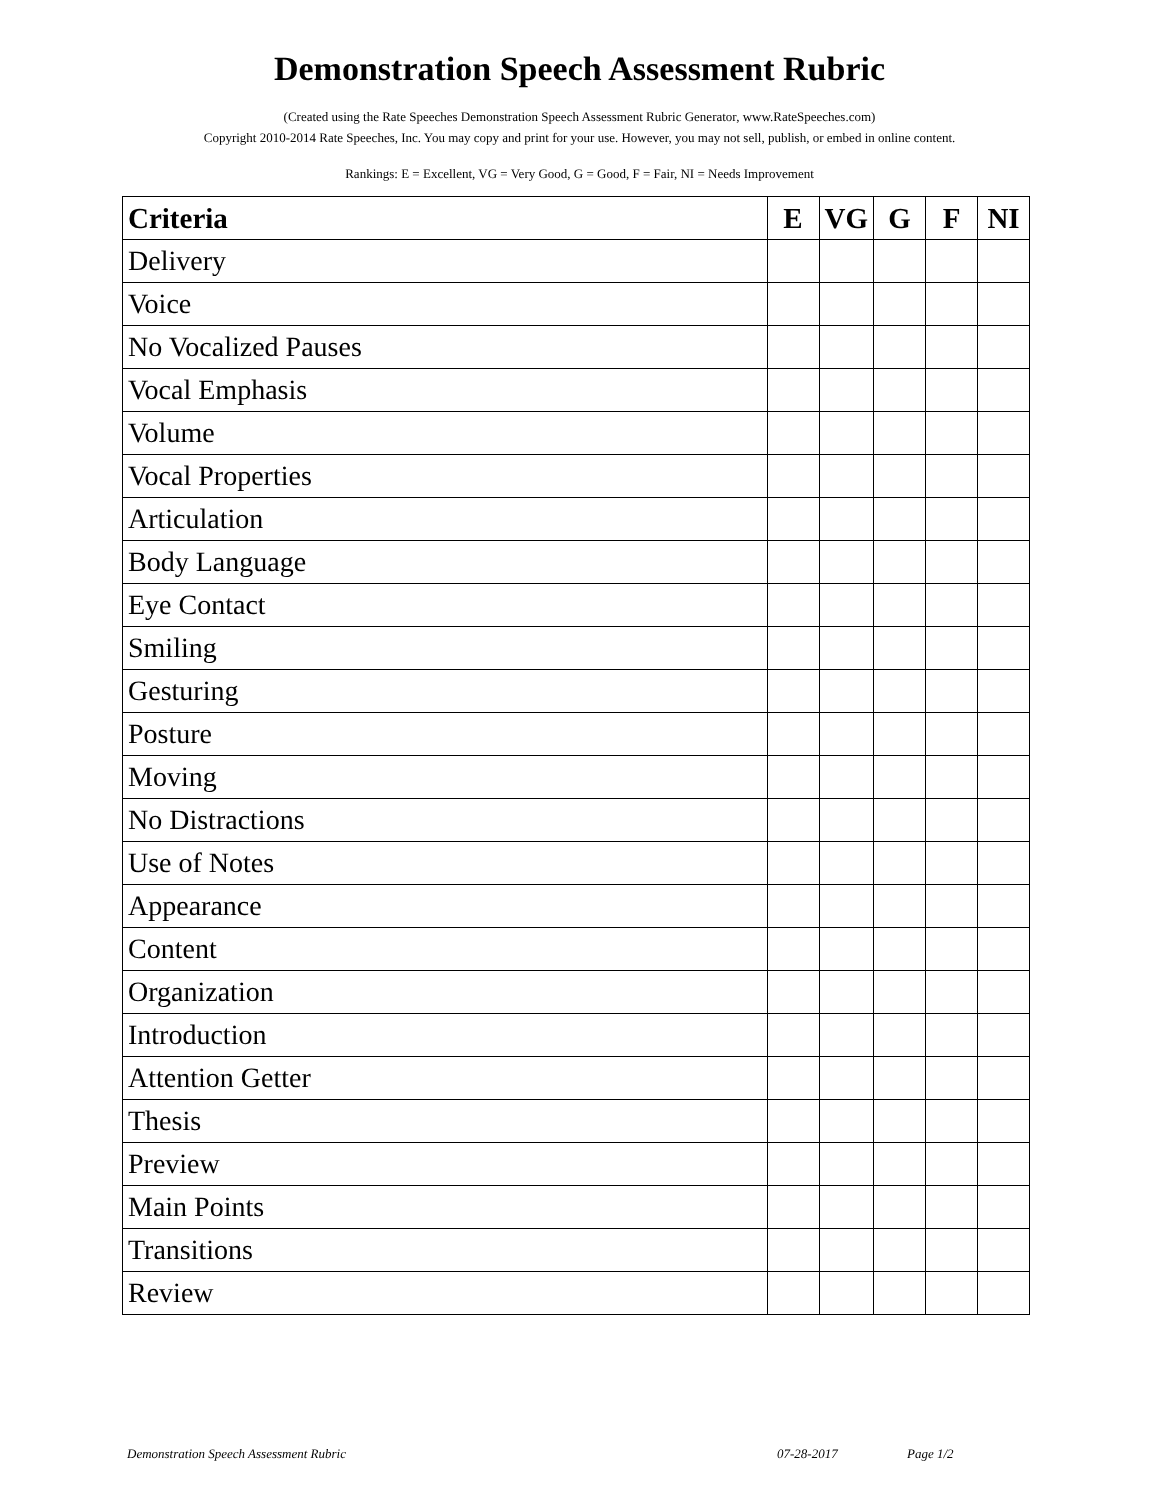Demonstration Speech Assessment Rubric
(Created using the Rate Speeches Demonstration Speech Assessment Rubric Generator, www.RateSpeeches.com)
Copyright 2010-2014 Rate Speeches, Inc. You may copy and print for your use. However, you may not sell, publish, or embed in online content.
Rankings: E = Excellent, VG = Very Good, G = Good, F = Fair, NI = Needs Improvement
| Criteria | E | VG | G | F | NI |
| --- | --- | --- | --- | --- | --- |
| Delivery | | | | | |
| Voice | | | | | |
| No Vocalized Pauses | | | | | |
| Vocal Emphasis | | | | | |
| Volume | | | | | |
| Vocal Properties | | | | | |
| Articulation | | | | | |
| Body Language | | | | | |
| Eye Contact | | | | | |
| Smiling | | | | | |
| Gesturing | | | | | |
| Posture | | | | | |
| Moving | | | | | |
| No Distractions | | | | | |
| Use of Notes | | | | | |
| Appearance | | | | | |
| Content | | | | | |
| Organization | | | | | |
| Introduction | | | | | |
| Attention Getter | | | | | |
| Thesis | | | | | |
| Preview | | | | | |
| Main Points | | | | | |
| Transitions | | | | | |
| Review | | | | | |
Demonstration Speech Assessment Rubric 07-28-2017 Page 1/2